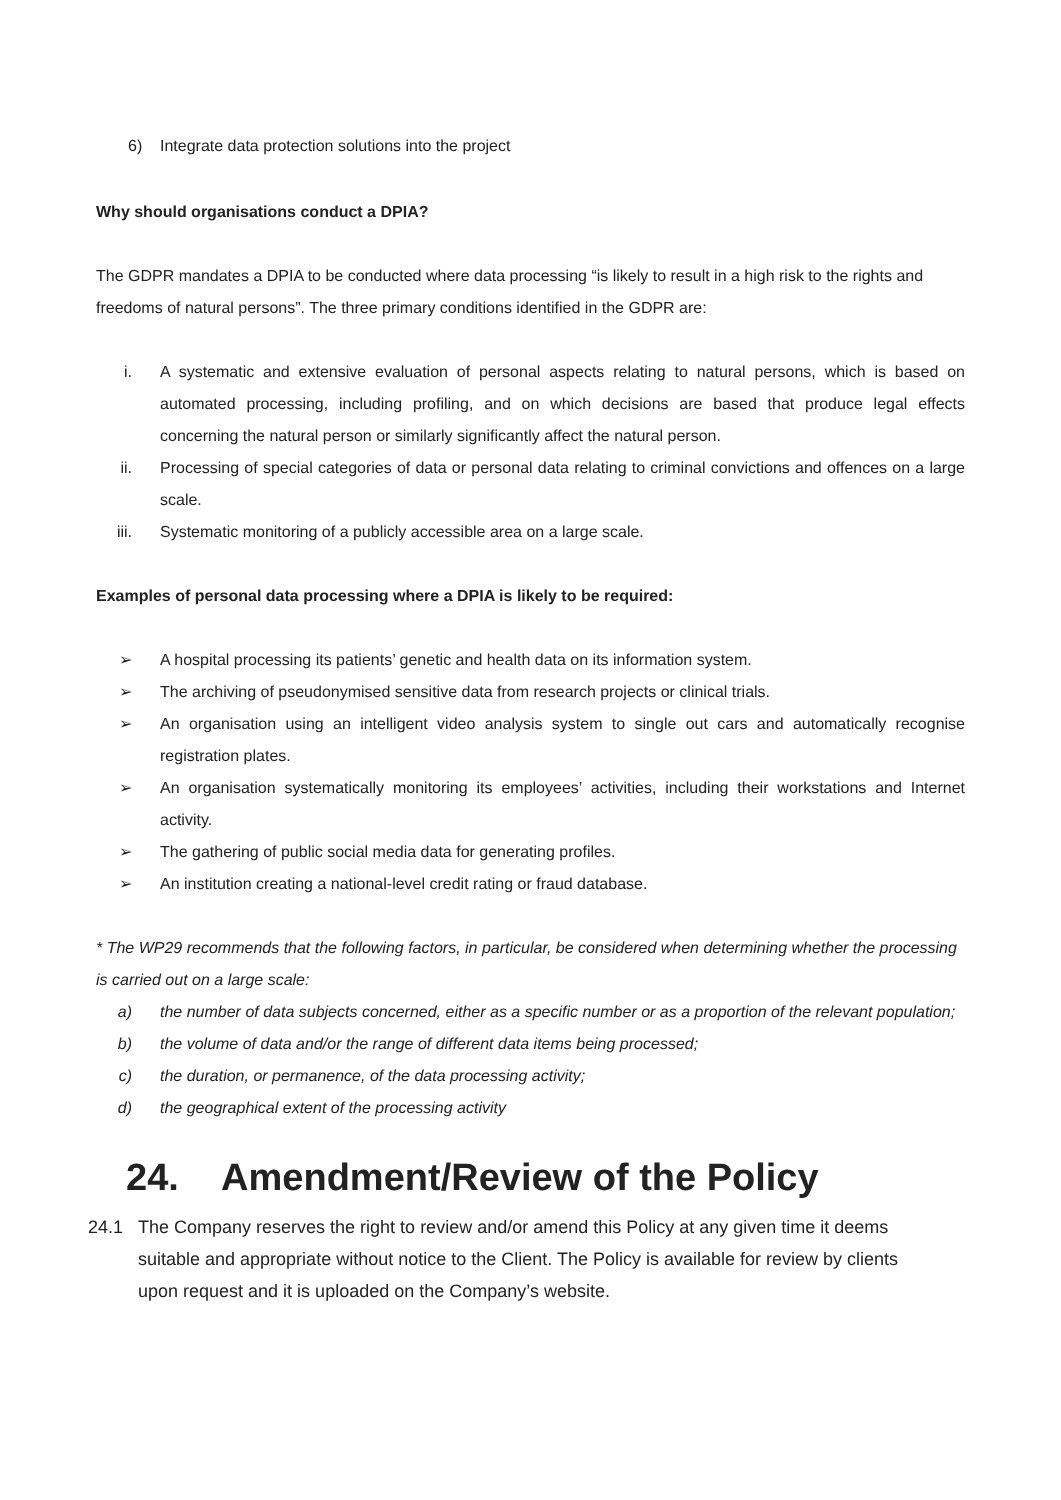6) Integrate data protection solutions into the project
Why should organisations conduct a DPIA?
The GDPR mandates a DPIA to be conducted where data processing “is likely to result in a high risk to the rights and freedoms of natural persons”. The three primary conditions identified in the GDPR are:
i. A systematic and extensive evaluation of personal aspects relating to natural persons, which is based on automated processing, including profiling, and on which decisions are based that produce legal effects concerning the natural person or similarly significantly affect the natural person.
ii. Processing of special categories of data or personal data relating to criminal convictions and offences on a large scale.
iii. Systematic monitoring of a publicly accessible area on a large scale.
Examples of personal data processing where a DPIA is likely to be required:
➢ A hospital processing its patients’ genetic and health data on its information system.
➢ The archiving of pseudonymised sensitive data from research projects or clinical trials.
➢ An organisation using an intelligent video analysis system to single out cars and automatically recognise registration plates.
➢ An organisation systematically monitoring its employees’ activities, including their workstations and Internet activity.
➢ The gathering of public social media data for generating profiles.
➢ An institution creating a national-level credit rating or fraud database.
* The WP29 recommends that the following factors, in particular, be considered when determining whether the processing is carried out on a large scale:
a) the number of data subjects concerned, either as a specific number or as a proportion of the relevant population;
b) the volume of data and/or the range of different data items being processed;
c) the duration, or permanence, of the data processing activity;
d) the geographical extent of the processing activity
24. Amendment/Review of the Policy
24.1 The Company reserves the right to review and/or amend this Policy at any given time it deems suitable and appropriate without notice to the Client. The Policy is available for review by clients upon request and it is uploaded on the Company’s website.